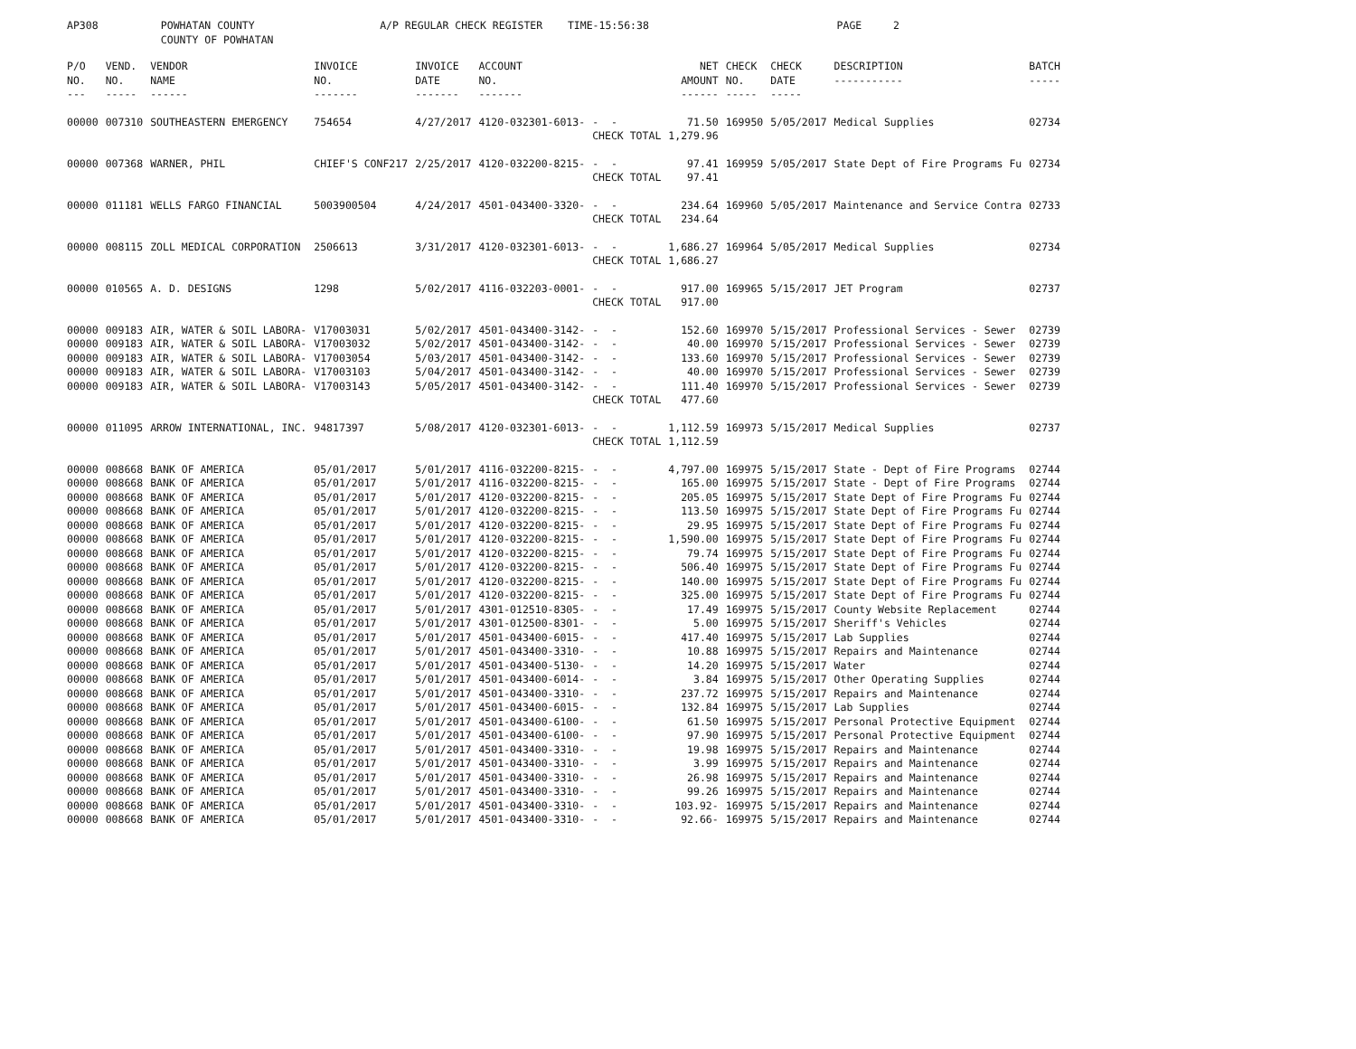AP308 POWHATAN COUNTY A/P REGULAR CHECK REGISTER TIME-15:56:38 PAGE 2 COUNTY OF POWHATAN
| P/O NO. --- | VEND. NO. ----- | VENDOR NAME ------ | INVOICE NO. ------- | INVOICE DATE ------- | ACCOUNT NO. ------- | | NET AMOUNT ------ | CHECK NO. ----- | CHECK DATE ----- | DESCRIPTION ----------- | BATCH ----- |
| --- | --- | --- | --- | --- | --- | --- | --- | --- | --- | --- | --- |
| 00000 | 007310 | SOUTHEASTERN EMERGENCY | 754654 | 4/27/2017 | 4120-032301-6013- | - - CHECK TOTAL | 71.50 1,279.96 | 169950 | 5/05/2017 | Medical Supplies | 02734 |
| 00000 | 007368 | WARNER, PHIL | CHIEF'S CONF217 | 2/25/2017 | 4120-032200-8215- | - - CHECK TOTAL | 97.41 97.41 | 169959 | 5/05/2017 | State Dept of Fire Programs Fu | 02734 |
| 00000 | 011181 | WELLS FARGO FINANCIAL | 5003900504 | 4/24/2017 | 4501-043400-3320- | - - CHECK TOTAL | 234.64 234.64 | 169960 | 5/05/2017 | Maintenance and Service Contra | 02733 |
| 00000 | 008115 | ZOLL MEDICAL CORPORATION | 2506613 | 3/31/2017 | 4120-032301-6013- | - - CHECK TOTAL | 1,686.27 1,686.27 | 169964 | 5/05/2017 | Medical Supplies | 02734 |
| 00000 | 010565 | A. D. DESIGNS | 1298 | 5/02/2017 | 4116-032203-0001- | - - CHECK TOTAL | 917.00 917.00 | 169965 | 5/15/2017 | JET Program | 02737 |
| 00000 | 009183 | AIR, WATER & SOIL LABORA- | V17003031 | 5/02/2017 | 4501-043400-3142- | - - | 152.60 | 169970 | 5/15/2017 | Professional Services - Sewer | 02739 |
| 00000 | 009183 | AIR, WATER & SOIL LABORA- | V17003032 | 5/02/2017 | 4501-043400-3142- | - - | 40.00 | 169970 | 5/15/2017 | Professional Services - Sewer | 02739 |
| 00000 | 009183 | AIR, WATER & SOIL LABORA- | V17003054 | 5/03/2017 | 4501-043400-3142- | - - | 133.60 | 169970 | 5/15/2017 | Professional Services - Sewer | 02739 |
| 00000 | 009183 | AIR, WATER & SOIL LABORA- | V17003103 | 5/04/2017 | 4501-043400-3142- | - - | 40.00 | 169970 | 5/15/2017 | Professional Services - Sewer | 02739 |
| 00000 | 009183 | AIR, WATER & SOIL LABORA- | V17003143 | 5/05/2017 | 4501-043400-3142- | - - CHECK TOTAL | 111.40 477.60 | 169970 | 5/15/2017 | Professional Services - Sewer | 02739 |
| 00000 | 011095 | ARROW INTERNATIONAL, INC. | 94817397 | 5/08/2017 | 4120-032301-6013- | - - CHECK TOTAL | 1,112.59 1,112.59 | 169973 | 5/15/2017 | Medical Supplies | 02737 |
| 00000 | 008668 | BANK OF AMERICA | 05/01/2017 | 5/01/2017 | 4116-032200-8215- | - - | 4,797.00 | 169975 | 5/15/2017 | State - Dept of Fire Programs | 02744 |
| 00000 | 008668 | BANK OF AMERICA | 05/01/2017 | 5/01/2017 | 4116-032200-8215- | - - | 165.00 | 169975 | 5/15/2017 | State - Dept of Fire Programs | 02744 |
| 00000 | 008668 | BANK OF AMERICA | 05/01/2017 | 5/01/2017 | 4120-032200-8215- | - - | 205.05 | 169975 | 5/15/2017 | State Dept of Fire Programs Fu | 02744 |
| 00000 | 008668 | BANK OF AMERICA | 05/01/2017 | 5/01/2017 | 4120-032200-8215- | - - | 113.50 | 169975 | 5/15/2017 | State Dept of Fire Programs Fu | 02744 |
| 00000 | 008668 | BANK OF AMERICA | 05/01/2017 | 5/01/2017 | 4120-032200-8215- | - - | 29.95 | 169975 | 5/15/2017 | State Dept of Fire Programs Fu | 02744 |
| 00000 | 008668 | BANK OF AMERICA | 05/01/2017 | 5/01/2017 | 4120-032200-8215- | - - | 1,590.00 | 169975 | 5/15/2017 | State Dept of Fire Programs Fu | 02744 |
| 00000 | 008668 | BANK OF AMERICA | 05/01/2017 | 5/01/2017 | 4120-032200-8215- | - - | 79.74 | 169975 | 5/15/2017 | State Dept of Fire Programs Fu | 02744 |
| 00000 | 008668 | BANK OF AMERICA | 05/01/2017 | 5/01/2017 | 4120-032200-8215- | - - | 506.40 | 169975 | 5/15/2017 | State Dept of Fire Programs Fu | 02744 |
| 00000 | 008668 | BANK OF AMERICA | 05/01/2017 | 5/01/2017 | 4120-032200-8215- | - - | 140.00 | 169975 | 5/15/2017 | State Dept of Fire Programs Fu | 02744 |
| 00000 | 008668 | BANK OF AMERICA | 05/01/2017 | 5/01/2017 | 4120-032200-8215- | - - | 325.00 | 169975 | 5/15/2017 | State Dept of Fire Programs Fu | 02744 |
| 00000 | 008668 | BANK OF AMERICA | 05/01/2017 | 5/01/2017 | 4301-012510-8305- | - - | 17.49 | 169975 | 5/15/2017 | County Website Replacement | 02744 |
| 00000 | 008668 | BANK OF AMERICA | 05/01/2017 | 5/01/2017 | 4301-012500-8301- | - - | 5.00 | 169975 | 5/15/2017 | Sheriff's Vehicles | 02744 |
| 00000 | 008668 | BANK OF AMERICA | 05/01/2017 | 5/01/2017 | 4501-043400-6015- | - - | 417.40 | 169975 | 5/15/2017 | Lab Supplies | 02744 |
| 00000 | 008668 | BANK OF AMERICA | 05/01/2017 | 5/01/2017 | 4501-043400-3310- | - - | 10.88 | 169975 | 5/15/2017 | Repairs and Maintenance | 02744 |
| 00000 | 008668 | BANK OF AMERICA | 05/01/2017 | 5/01/2017 | 4501-043400-5130- | - - | 14.20 | 169975 | 5/15/2017 | Water | 02744 |
| 00000 | 008668 | BANK OF AMERICA | 05/01/2017 | 5/01/2017 | 4501-043400-6014- | - - | 3.84 | 169975 | 5/15/2017 | Other Operating Supplies | 02744 |
| 00000 | 008668 | BANK OF AMERICA | 05/01/2017 | 5/01/2017 | 4501-043400-3310- | - - | 237.72 | 169975 | 5/15/2017 | Repairs and Maintenance | 02744 |
| 00000 | 008668 | BANK OF AMERICA | 05/01/2017 | 5/01/2017 | 4501-043400-6015- | - - | 132.84 | 169975 | 5/15/2017 | Lab Supplies | 02744 |
| 00000 | 008668 | BANK OF AMERICA | 05/01/2017 | 5/01/2017 | 4501-043400-6100- | - - | 61.50 | 169975 | 5/15/2017 | Personal Protective Equipment | 02744 |
| 00000 | 008668 | BANK OF AMERICA | 05/01/2017 | 5/01/2017 | 4501-043400-6100- | - - | 97.90 | 169975 | 5/15/2017 | Personal Protective Equipment | 02744 |
| 00000 | 008668 | BANK OF AMERICA | 05/01/2017 | 5/01/2017 | 4501-043400-3310- | - - | 19.98 | 169975 | 5/15/2017 | Repairs and Maintenance | 02744 |
| 00000 | 008668 | BANK OF AMERICA | 05/01/2017 | 5/01/2017 | 4501-043400-3310- | - - | 3.99 | 169975 | 5/15/2017 | Repairs and Maintenance | 02744 |
| 00000 | 008668 | BANK OF AMERICA | 05/01/2017 | 5/01/2017 | 4501-043400-3310- | - - | 26.98 | 169975 | 5/15/2017 | Repairs and Maintenance | 02744 |
| 00000 | 008668 | BANK OF AMERICA | 05/01/2017 | 5/01/2017 | 4501-043400-3310- | - - | 99.26 | 169975 | 5/15/2017 | Repairs and Maintenance | 02744 |
| 00000 | 008668 | BANK OF AMERICA | 05/01/2017 | 5/01/2017 | 4501-043400-3310- | - - | 103.92- | 169975 | 5/15/2017 | Repairs and Maintenance | 02744 |
| 00000 | 008668 | BANK OF AMERICA | 05/01/2017 | 5/01/2017 | 4501-043400-3310- | - - | 92.66- | 169975 | 5/15/2017 | Repairs and Maintenance | 02744 |